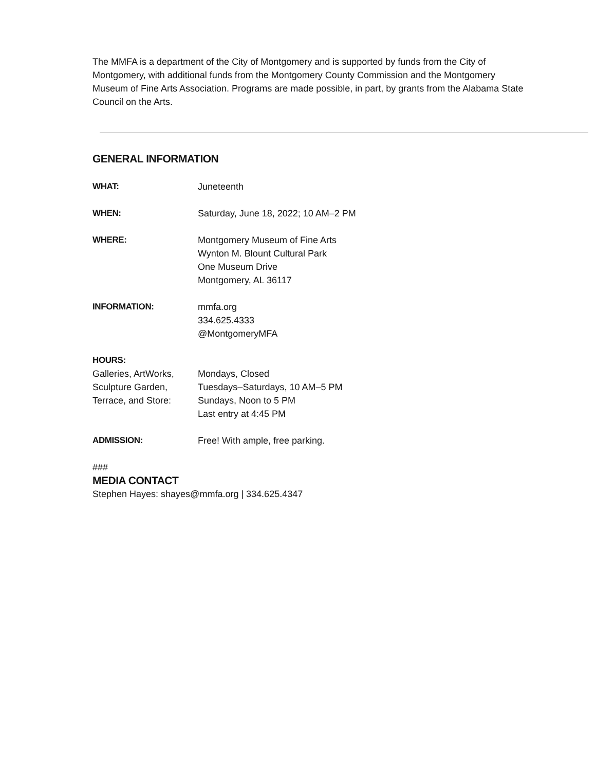The MMFA is a department of the City of Montgomery and is supported by funds from the City of Montgomery, with additional funds from the Montgomery County Commission and the Montgomery Museum of Fine Arts Association. Programs are made possible, in part, by grants from the Alabama State Council on the Arts.
GENERAL INFORMATION
| WHAT: | Juneteenth |
| WHEN: | Saturday, June 18, 2022; 10 AM–2 PM |
| WHERE: | Montgomery Museum of Fine Arts Wynton M. Blount Cultural Park One Museum Drive Montgomery, AL 36117 |
| INFORMATION: | mmfa.org 334.625.4333 @MontgomeryMFA |
| HOURS: | |
| Galleries, ArtWorks, Sculpture Garden, Terrace, and Store: | Mondays, Closed Tuesdays–Saturdays, 10 AM–5 PM Sundays, Noon to 5 PM Last entry at 4:45 PM |
| ADMISSION: | Free! With ample, free parking. |
###
MEDIA CONTACT
Stephen Hayes: shayes@mmfa.org | 334.625.4347